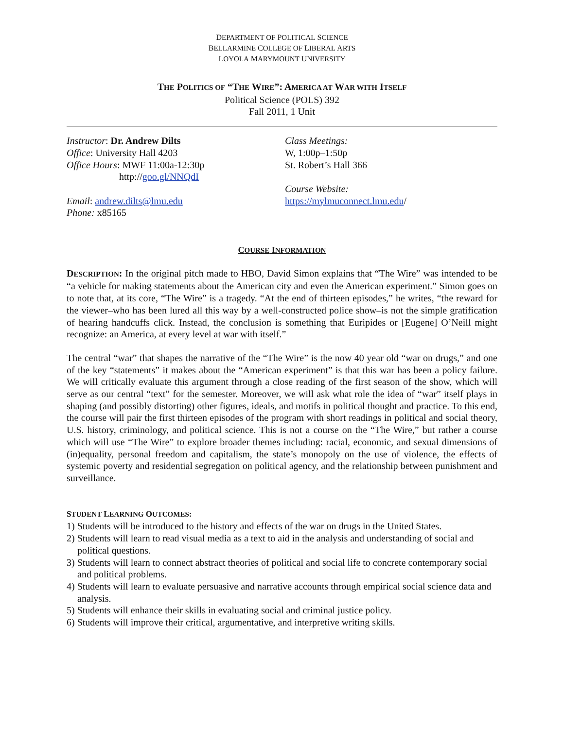DEPARTMENT OF POLITICAL SCIENCE
BELLARMINE COLLEGE OF LIBERAL ARTS
LOYOLA MARYMOUNT UNIVERSITY
THE POLITICS OF “THE WIRE”: AMERICA AT WAR WITH ITSELF
Political Science (POLS) 392
Fall 2011, 1 Unit
Instructor: Dr. Andrew Dilts
Office: University Hall 4203
Office Hours: MWF 11:00a-12:30p
http://goo.gl/NNQdI
Email: andrew.dilts@lmu.edu
Phone: x85165
Class Meetings:
W, 1:00p–1:50p
St. Robert’s Hall 366
Course Website:
https://mylmuconnect.lmu.edu/
COURSE INFORMATION
DESCRIPTION: In the original pitch made to HBO, David Simon explains that “The Wire” was intended to be “a vehicle for making statements about the American city and even the American experiment.” Simon goes on to note that, at its core, “The Wire” is a tragedy. “At the end of thirteen episodes,” he writes, “the reward for the viewer–who has been lured all this way by a well-constructed police show–is not the simple gratification of hearing handcuffs click. Instead, the conclusion is something that Euripides or [Eugene] O’Neill might recognize: an America, at every level at war with itself.”
The central “war” that shapes the narrative of the “The Wire” is the now 40 year old “war on drugs,” and one of the key “statements” it makes about the “American experiment” is that this war has been a policy failure. We will critically evaluate this argument through a close reading of the first season of the show, which will serve as our central “text” for the semester. Moreover, we will ask what role the idea of “war” itself plays in shaping (and possibly distorting) other figures, ideals, and motifs in political thought and practice. To this end, the course will pair the first thirteen episodes of the program with short readings in political and social theory, U.S. history, criminology, and political science. This is not a course on the “The Wire,” but rather a course which will use “The Wire” to explore broader themes including: racial, economic, and sexual dimensions of (in)equality, personal freedom and capitalism, the state’s monopoly on the use of violence, the effects of systemic poverty and residential segregation on political agency, and the relationship between punishment and surveillance.
STUDENT LEARNING OUTCOMES:
1) Students will be introduced to the history and effects of the war on drugs in the United States.
2) Students will learn to read visual media as a text to aid in the analysis and understanding of social and political questions.
3) Students will learn to connect abstract theories of political and social life to concrete contemporary social and political problems.
4) Students will learn to evaluate persuasive and narrative accounts through empirical social science data and analysis.
5) Students will enhance their skills in evaluating social and criminal justice policy.
6) Students will improve their critical, argumentative, and interpretive writing skills.